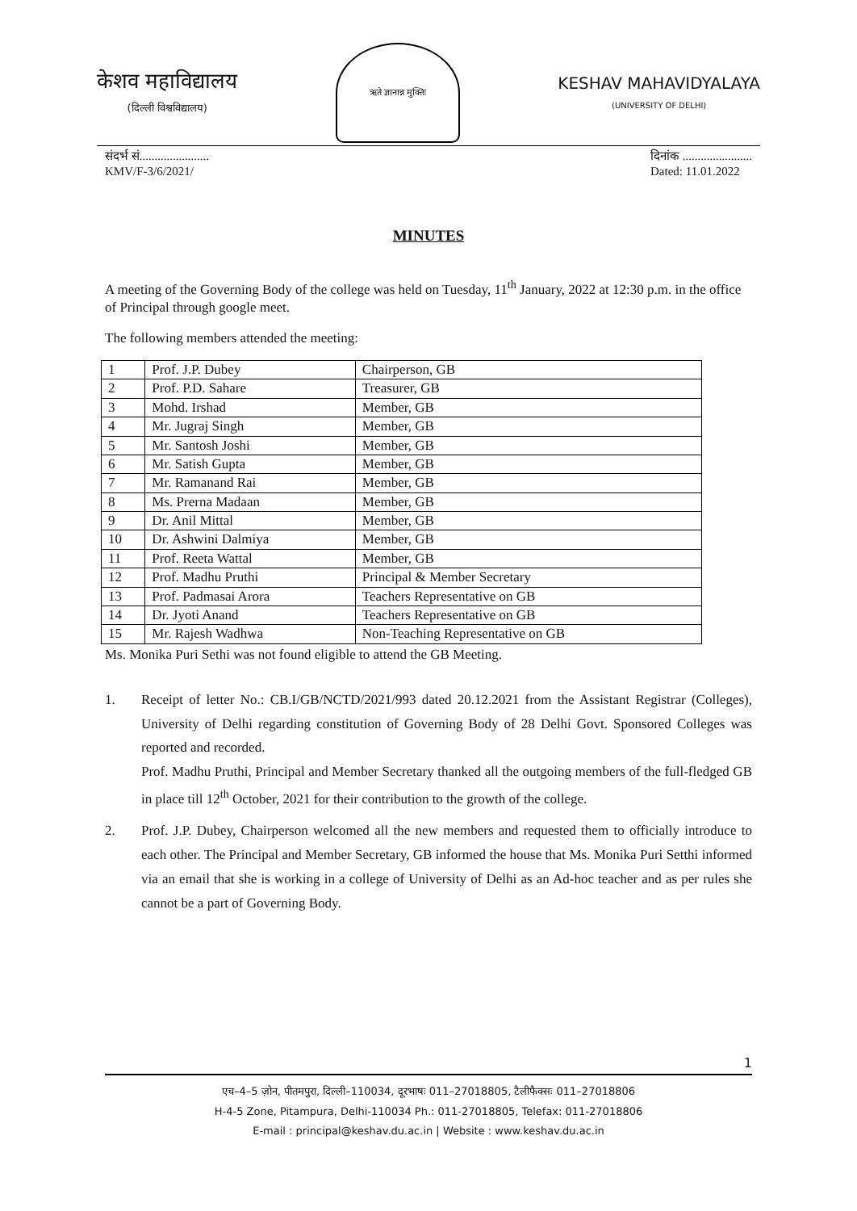केशव महाविद्यालय
(दिल्ली विश्वविद्यालय)
ऋते ज्ञानान्न मुक्तिः
KESHAV MAHAVIDYALAYA
(UNIVERSITY OF DELHI)
संदर्भ सं.......................
KMV/F-3/6/2021/
दिनांक .......................
Dated: 11.01.2022
MINUTES
A meeting of the Governing Body of the college was held on Tuesday, 11<sup>th</sup> January, 2022 at 12:30 p.m. in the office of Principal through google meet.
The following members attended the meeting:
| 1 | Prof. J.P. Dubey | Chairperson, GB |
| 2 | Prof. P.D. Sahare | Treasurer, GB |
| 3 | Mohd. Irshad | Member, GB |
| 4 | Mr. Jugraj Singh | Member, GB |
| 5 | Mr. Santosh Joshi | Member, GB |
| 6 | Mr. Satish Gupta | Member, GB |
| 7 | Mr. Ramanand Rai | Member, GB |
| 8 | Ms. Prerna Madaan | Member, GB |
| 9 | Dr. Anil Mittal | Member, GB |
| 10 | Dr. Ashwini Dalmiya | Member, GB |
| 11 | Prof. Reeta Wattal | Member, GB |
| 12 | Prof. Madhu Pruthi | Principal & Member Secretary |
| 13 | Prof. Padmasai Arora | Teachers Representative on GB |
| 14 | Dr. Jyoti Anand | Teachers Representative on GB |
| 15 | Mr. Rajesh Wadhwa | Non-Teaching Representative on GB |
Ms. Monika Puri Sethi was not found eligible to attend the GB Meeting.
1. Receipt of letter No.: CB.I/GB/NCTD/2021/993 dated 20.12.2021 from the Assistant Registrar (Colleges), University of Delhi regarding constitution of Governing Body of 28 Delhi Govt. Sponsored Colleges was reported and recorded.
Prof. Madhu Pruthi, Principal and Member Secretary thanked all the outgoing members of the full-fledged GB in place till 12<sup>th</sup> October, 2021 for their contribution to the growth of the college.
2. Prof. J.P. Dubey, Chairperson welcomed all the new members and requested them to officially introduce to each other. The Principal and Member Secretary, GB informed the house that Ms. Monika Puri Setthi informed via an email that she is working in a college of University of Delhi as an Ad-hoc teacher and as per rules she cannot be a part of Governing Body.
1
एच–4–5 ज़ोन, पीतमपुरा, दिल्ली–110034, दूरभाषः 011–27018805, टैलीफैक्सः 011–27018806
H-4-5 Zone, Pitampura, Delhi-110034 Ph.: 011-27018805, Telefax: 011-27018806
E-mail : principal@keshav.du.ac.in | Website : www.keshav.du.ac.in